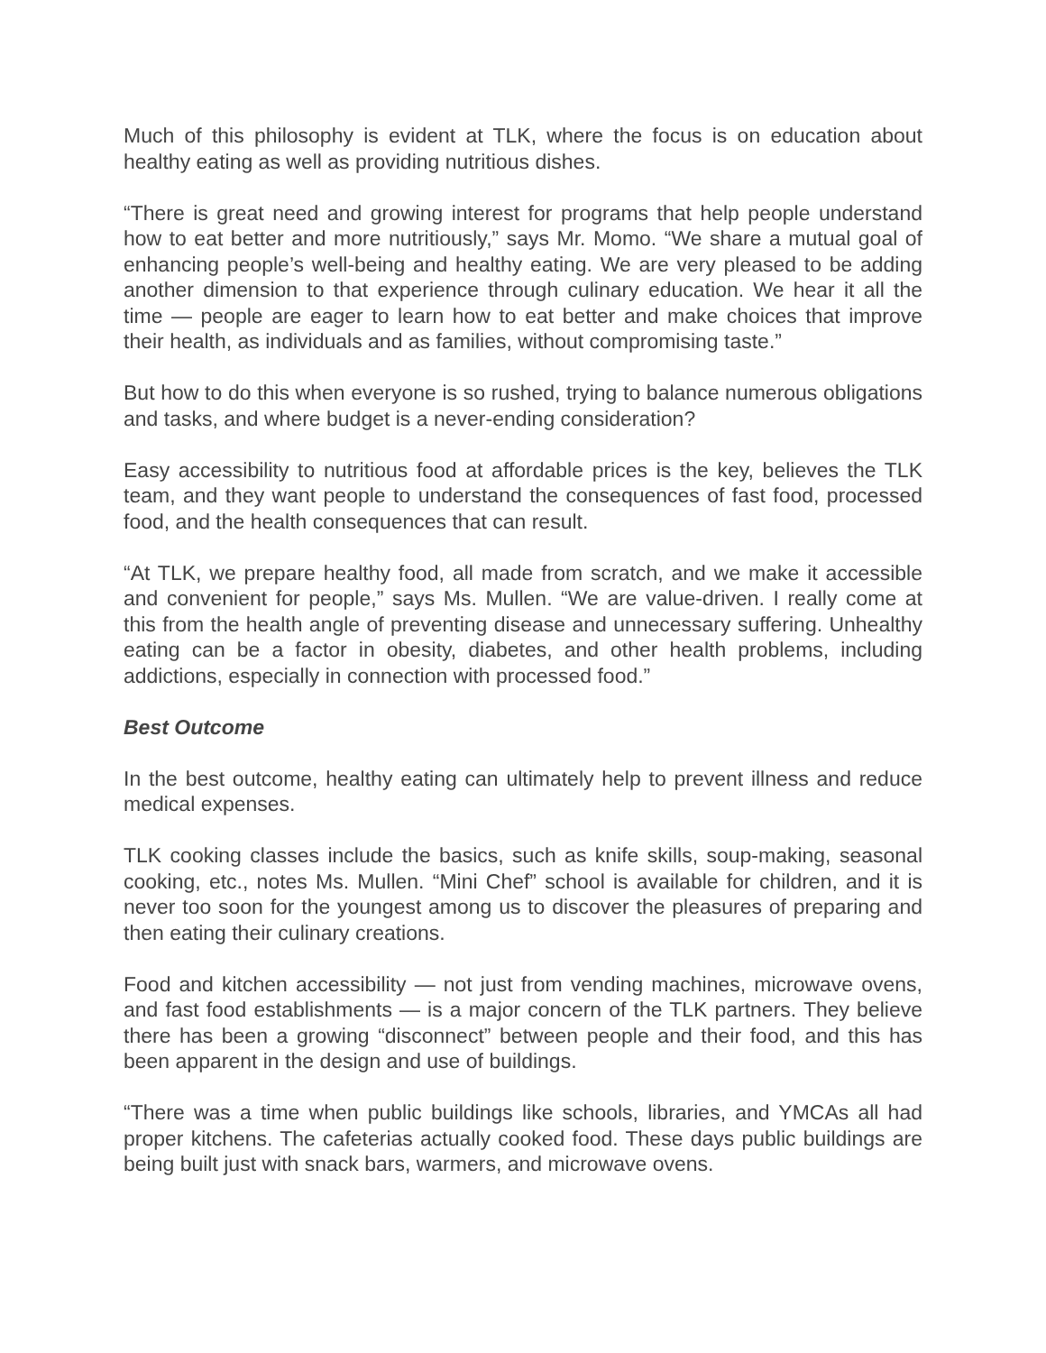Much of this philosophy is evident at TLK, where the focus is on education about healthy eating as well as providing nutritious dishes.
“There is great need and growing interest for programs that help people understand how to eat better and more nutritiously,” says Mr. Momo. “We share a mutual goal of enhancing people’s well-being and healthy eating. We are very pleased to be adding another dimension to that experience through culinary education. We hear it all the time — people are eager to learn how to eat better and make choices that improve their health, as individuals and as families, without compromising taste.”
But how to do this when everyone is so rushed, trying to balance numerous obligations and tasks, and where budget is a never-ending consideration?
Easy accessibility to nutritious food at affordable prices is the key, believes the TLK team, and they want people to understand the consequences of fast food, processed food, and the health consequences that can result.
“At TLK, we prepare healthy food, all made from scratch, and we make it accessible and convenient for people,” says Ms. Mullen. “We are value-driven. I really come at this from the health angle of preventing disease and unnecessary suffering. Unhealthy eating can be a factor in obesity, diabetes, and other health problems, including addictions, especially in connection with processed food.”
Best Outcome
In the best outcome, healthy eating can ultimately help to prevent illness and reduce medical expenses.
TLK cooking classes include the basics, such as knife skills, soup-making, seasonal cooking, etc., notes Ms. Mullen. “Mini Chef” school is available for children, and it is never too soon for the youngest among us to discover the pleasures of preparing and then eating their culinary creations.
Food and kitchen accessibility — not just from vending machines, microwave ovens, and fast food establishments — is a major concern of the TLK partners. They believe there has been a growing “disconnect” between people and their food, and this has been apparent in the design and use of buildings.
“There was a time when public buildings like schools, libraries, and YMCAs all had proper kitchens. The cafeterias actually cooked food. These days public buildings are being built just with snack bars, warmers, and microwave ovens.